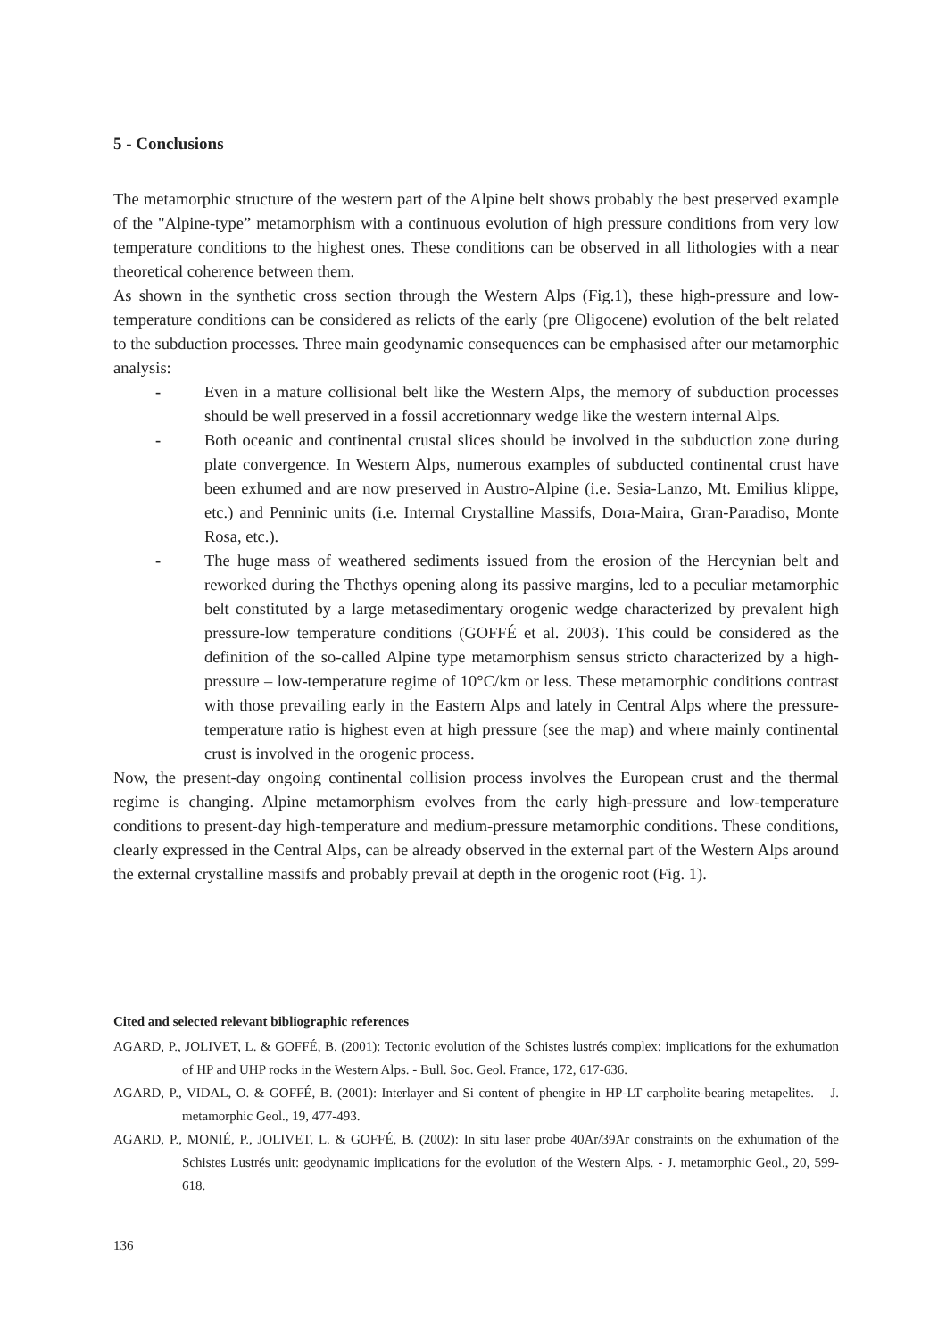5 - Conclusions
The metamorphic structure of the western part of the Alpine belt shows probably the best preserved example of the "Alpine-type” metamorphism with a continuous evolution of high pressure conditions from very low temperature conditions to the highest ones. These conditions can be observed in all lithologies with a near theoretical coherence between them.
As shown in the synthetic cross section through the Western Alps (Fig.1), these high-pressure and low-temperature conditions can be considered as relicts of the early (pre Oligocene) evolution of the belt related to the subduction processes. Three main geodynamic consequences can be emphasised after our metamorphic analysis:
- Even in a mature collisional belt like the Western Alps, the memory of subduction processes should be well preserved in a fossil accretionnary wedge like the western internal Alps.
- Both oceanic and continental crustal slices should be involved in the subduction zone during plate convergence. In Western Alps, numerous examples of subducted continental crust have been exhumed and are now preserved in Austro-Alpine (i.e. Sesia-Lanzo, Mt. Emilius klippe, etc.) and Penninic units (i.e. Internal Crystalline Massifs, Dora-Maira, Gran-Paradiso, Monte Rosa, etc.).
- The huge mass of weathered sediments issued from the erosion of the Hercynian belt and reworked during the Thethys opening along its passive margins, led to a peculiar metamorphic belt constituted by a large metasedimentary orogenic wedge characterized by prevalent high pressure-low temperature conditions (GOFFÉ et al. 2003). This could be considered as the definition of the so-called Alpine type metamorphism sensus stricto characterized by a high-pressure – low-temperature regime of 10°C/km or less. These metamorphic conditions contrast with those prevailing early in the Eastern Alps and lately in Central Alps where the pressure-temperature ratio is highest even at high pressure (see the map) and where mainly continental crust is involved in the orogenic process.
Now, the present-day ongoing continental collision process involves the European crust and the thermal regime is changing. Alpine metamorphism evolves from the early high-pressure and low-temperature conditions to present-day high-temperature and medium-pressure metamorphic conditions. These conditions, clearly expressed in the Central Alps, can be already observed in the external part of the Western Alps around the external crystalline massifs and probably prevail at depth in the orogenic root (Fig. 1).
Cited and selected relevant bibliographic references
AGARD, P., JOLIVET, L. & GOFFÉ, B. (2001): Tectonic evolution of the Schistes lustrés complex: implications for the exhumation of HP and UHP rocks in the Western Alps. - Bull. Soc. Geol. France, 172, 617-636.
AGARD, P., VIDAL, O. & GOFFÉ, B. (2001): Interlayer and Si content of phengite in HP-LT carpholite-bearing metapelites. – J. metamorphic Geol., 19, 477-493.
AGARD, P., MONIÉ, P., JOLIVET, L. & GOFFÉ, B. (2002): In situ laser probe 40Ar/39Ar constraints on the exhumation of the Schistes Lustrés unit: geodynamic implications for the evolution of the Western Alps. - J. metamorphic Geol., 20, 599-618.
136